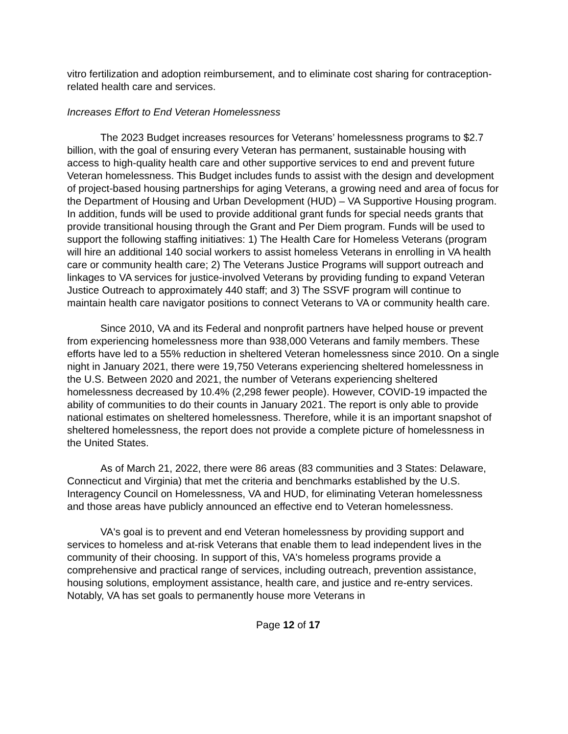vitro fertilization and adoption reimbursement, and to eliminate cost sharing for contraception-related health care and services.
Increases Effort to End Veteran Homelessness
The 2023 Budget increases resources for Veterans’ homelessness programs to $2.7 billion, with the goal of ensuring every Veteran has permanent, sustainable housing with access to high-quality health care and other supportive services to end and prevent future Veteran homelessness. This Budget includes funds to assist with the design and development of project-based housing partnerships for aging Veterans, a growing need and area of focus for the Department of Housing and Urban Development (HUD) – VA Supportive Housing program. In addition, funds will be used to provide additional grant funds for special needs grants that provide transitional housing through the Grant and Per Diem program. Funds will be used to support the following staffing initiatives: 1) The Health Care for Homeless Veterans (program will hire an additional 140 social workers to assist homeless Veterans in enrolling in VA health care or community health care; 2) The Veterans Justice Programs will support outreach and linkages to VA services for justice-involved Veterans by providing funding to expand Veteran Justice Outreach to approximately 440 staff; and 3) The SSVF program will continue to maintain health care navigator positions to connect Veterans to VA or community health care.
Since 2010, VA and its Federal and nonprofit partners have helped house or prevent from experiencing homelessness more than 938,000 Veterans and family members. These efforts have led to a 55% reduction in sheltered Veteran homelessness since 2010. On a single night in January 2021, there were 19,750 Veterans experiencing sheltered homelessness in the U.S. Between 2020 and 2021, the number of Veterans experiencing sheltered homelessness decreased by 10.4% (2,298 fewer people). However, COVID-19 impacted the ability of communities to do their counts in January 2021. The report is only able to provide national estimates on sheltered homelessness. Therefore, while it is an important snapshot of sheltered homelessness, the report does not provide a complete picture of homelessness in the United States.
As of March 21, 2022, there were 86 areas (83 communities and 3 States: Delaware, Connecticut and Virginia) that met the criteria and benchmarks established by the U.S. Interagency Council on Homelessness, VA and HUD, for eliminating Veteran homelessness and those areas have publicly announced an effective end to Veteran homelessness.
VA's goal is to prevent and end Veteran homelessness by providing support and services to homeless and at-risk Veterans that enable them to lead independent lives in the community of their choosing. In support of this, VA's homeless programs provide a comprehensive and practical range of services, including outreach, prevention assistance, housing solutions, employment assistance, health care, and justice and re-entry services. Notably, VA has set goals to permanently house more Veterans in
Page 12 of 17